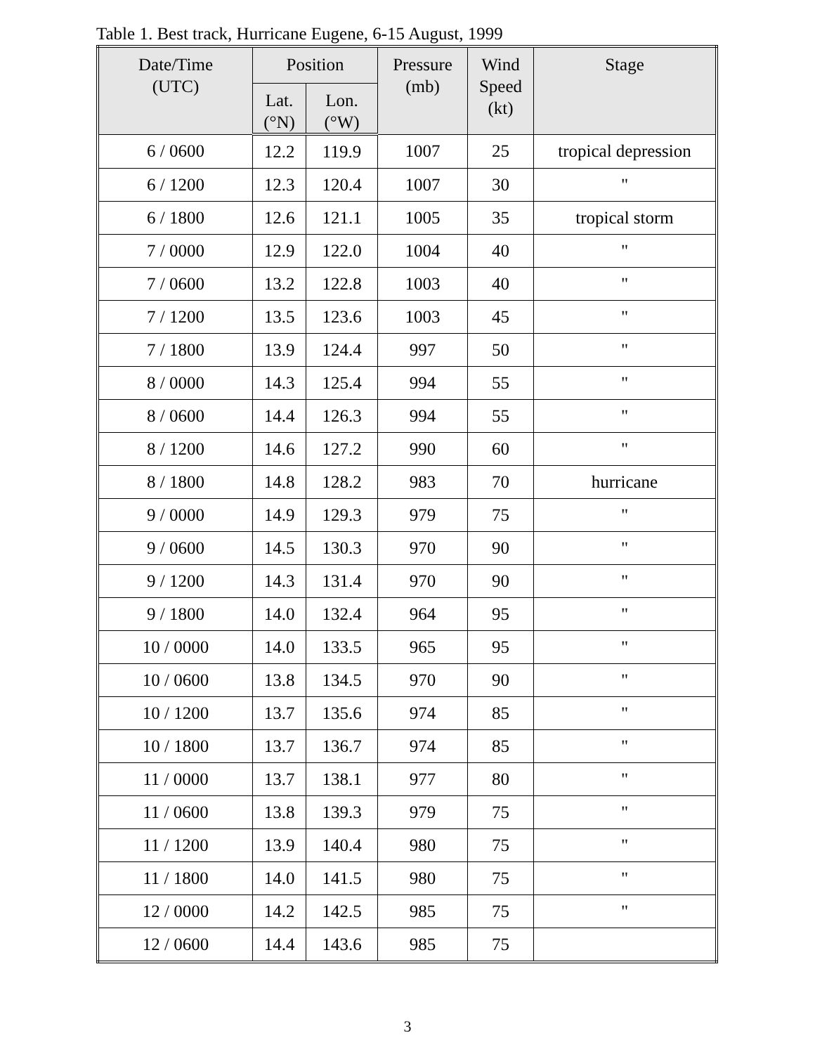Table 1. Best track, Hurricane Eugene, 6-15 August, 1999
| Date/Time (UTC) | Position | | Pressure (mb) | Wind Speed (kt) | Stage |
| --- | --- | --- | --- | --- | --- |
| | Lat. (°N) | Lon. (°W) | | | |
| 6 / 0600 | 12.2 | 119.9 | 1007 | 25 | tropical depression |
| 6 / 1200 | 12.3 | 120.4 | 1007 | 30 | " |
| 6 / 1800 | 12.6 | 121.1 | 1005 | 35 | tropical storm |
| 7 / 0000 | 12.9 | 122.0 | 1004 | 40 | " |
| 7 / 0600 | 13.2 | 122.8 | 1003 | 40 | " |
| 7 / 1200 | 13.5 | 123.6 | 1003 | 45 | " |
| 7 / 1800 | 13.9 | 124.4 | 997 | 50 | " |
| 8 / 0000 | 14.3 | 125.4 | 994 | 55 | " |
| 8 / 0600 | 14.4 | 126.3 | 994 | 55 | " |
| 8 / 1200 | 14.6 | 127.2 | 990 | 60 | " |
| 8 / 1800 | 14.8 | 128.2 | 983 | 70 | hurricane |
| 9 / 0000 | 14.9 | 129.3 | 979 | 75 | " |
| 9 / 0600 | 14.5 | 130.3 | 970 | 90 | " |
| 9 / 1200 | 14.3 | 131.4 | 970 | 90 | " |
| 9 / 1800 | 14.0 | 132.4 | 964 | 95 | " |
| 10 / 0000 | 14.0 | 133.5 | 965 | 95 | " |
| 10 / 0600 | 13.8 | 134.5 | 970 | 90 | " |
| 10 / 1200 | 13.7 | 135.6 | 974 | 85 | " |
| 10 / 1800 | 13.7 | 136.7 | 974 | 85 | " |
| 11 / 0000 | 13.7 | 138.1 | 977 | 80 | " |
| 11 / 0600 | 13.8 | 139.3 | 979 | 75 | " |
| 11 / 1200 | 13.9 | 140.4 | 980 | 75 | " |
| 11 / 1800 | 14.0 | 141.5 | 980 | 75 | " |
| 12 / 0000 | 14.2 | 142.5 | 985 | 75 | " |
| 12 / 0600 | 14.4 | 143.6 | 985 | 75 | |
3